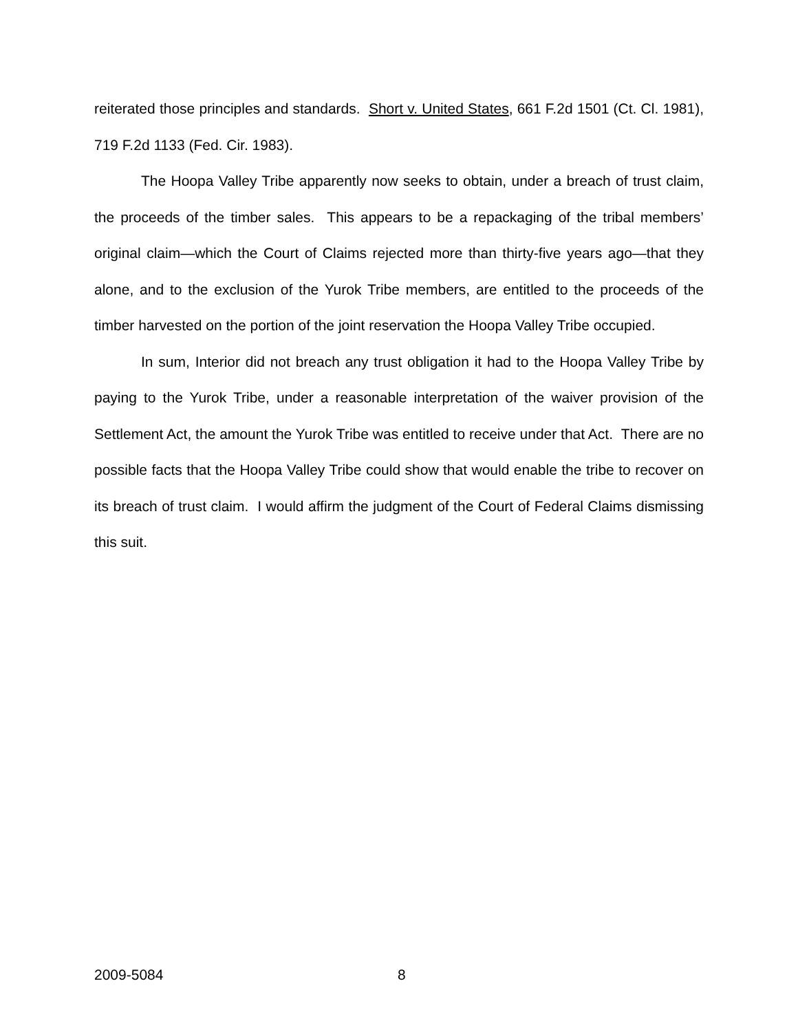reiterated those principles and standards. Short v. United States, 661 F.2d 1501 (Ct. Cl. 1981), 719 F.2d 1133 (Fed. Cir. 1983).
The Hoopa Valley Tribe apparently now seeks to obtain, under a breach of trust claim, the proceeds of the timber sales. This appears to be a repackaging of the tribal members’ original claim—which the Court of Claims rejected more than thirty-five years ago—that they alone, and to the exclusion of the Yurok Tribe members, are entitled to the proceeds of the timber harvested on the portion of the joint reservation the Hoopa Valley Tribe occupied.
In sum, Interior did not breach any trust obligation it had to the Hoopa Valley Tribe by paying to the Yurok Tribe, under a reasonable interpretation of the waiver provision of the Settlement Act, the amount the Yurok Tribe was entitled to receive under that Act. There are no possible facts that the Hoopa Valley Tribe could show that would enable the tribe to recover on its breach of trust claim. I would affirm the judgment of the Court of Federal Claims dismissing this suit.
2009-5084 8